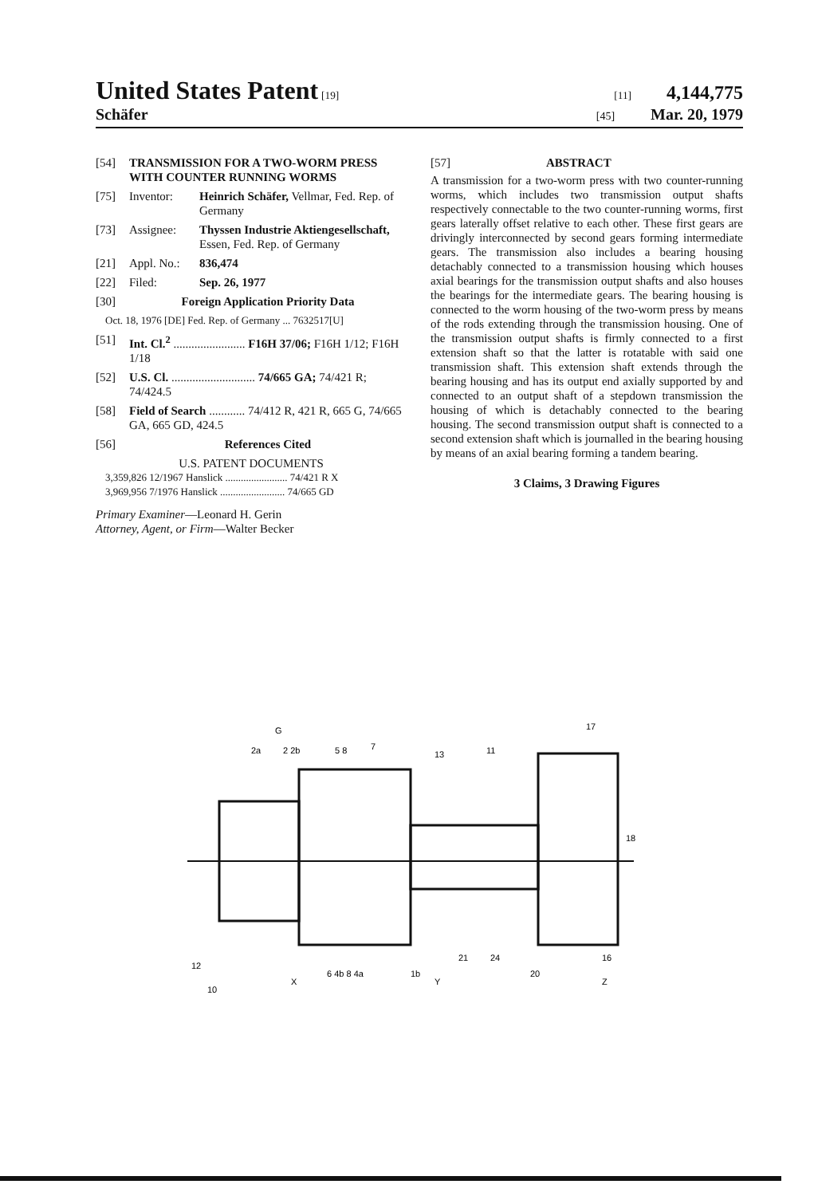United States Patent [19] [11] 4,144,775
Schäfer [45] Mar. 20, 1979
[54] TRANSMISSION FOR A TWO-WORM PRESS WITH COUNTER RUNNING WORMS
[75] Inventor: Heinrich Schäfer, Vellmar, Fed. Rep. of Germany
[73] Assignee: Thyssen Industrie Aktiengesellschaft, Essen, Fed. Rep. of Germany
[21] Appl. No.: 836,474
[22] Filed: Sep. 26, 1977
[30] Foreign Application Priority Data
Oct. 18, 1976 [DE] Fed. Rep. of Germany ... 7632517[U]
[51] Int. Cl.<sup>2</sup> ........................ F16H 37/06; F16H 1/12; F16H 1/18
[52] U.S. Cl. ............................ 74/665 GA; 74/421 R; 74/424.5
[58] Field of Search ............ 74/412 R, 421 R, 665 G, 74/665 GA, 665 GD, 424.5
[56] References Cited
U.S. PATENT DOCUMENTS
3,359,826 12/1967 Hanslick ........................ 74/421 R X
3,969,956 7/1976 Hanslick ......................... 74/665 GD
Primary Examiner—Leonard H. Gerin
Attorney, Agent, or Firm—Walter Becker
[57] ABSTRACT
A transmission for a two-worm press with two counter-running worms, which includes two transmission output shafts respectively connectable to the two counter-running worms, first gears laterally offset relative to each other. These first gears are drivingly interconnected by second gears forming intermediate gears. The transmission also includes a bearing housing detachably connected to a transmission housing which houses axial bearings for the transmission output shafts and also houses the bearings for the intermediate gears. The bearing housing is connected to the worm housing of the two-worm press by means of the rods extending through the transmission housing. One of the transmission output shafts is firmly connected to a first extension shaft so that the latter is rotatable with said one transmission shaft. This extension shaft extends through the bearing housing and has its output end axially supported by and connected to an output shaft of a stepdown transmission the housing of which is detachably connected to the bearing housing. The second transmission output shaft is connected to a second extension shaft which is journalled in the bearing housing by means of an axial bearing forming a tandem bearing.
3 Claims, 3 Drawing Figures
G
X
Y
Z
2a
2 2b
5 8
7
13
11
17
18
12
10
6 4b 8 4a
1b
21
24
20
16